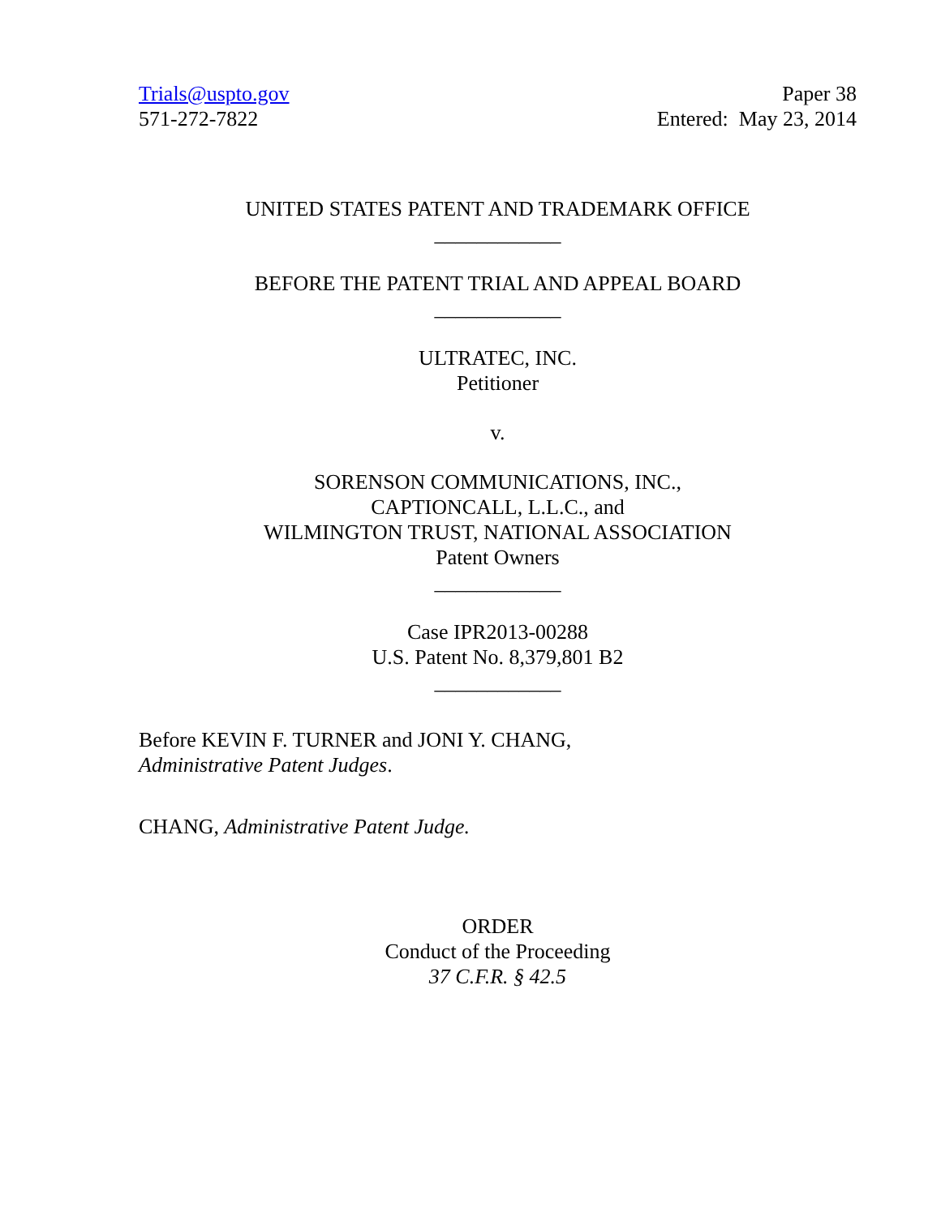Trials@uspto.gov
571-272-7822
Paper 38
Entered: May 23, 2014
UNITED STATES PATENT AND TRADEMARK OFFICE
____________
BEFORE THE PATENT TRIAL AND APPEAL BOARD
____________
ULTRATEC, INC.
Petitioner
v.
SORENSON COMMUNICATIONS, INC.,
CAPTIONCALL, L.L.C., and
WILMINGTON TRUST, NATIONAL ASSOCIATION
Patent Owners
____________
Case IPR2013-00288
U.S. Patent No. 8,379,801 B2
____________
Before KEVIN F. TURNER and JONI Y. CHANG,
Administrative Patent Judges.
CHANG, Administrative Patent Judge.
ORDER
Conduct of the Proceeding
37 C.F.R. § 42.5